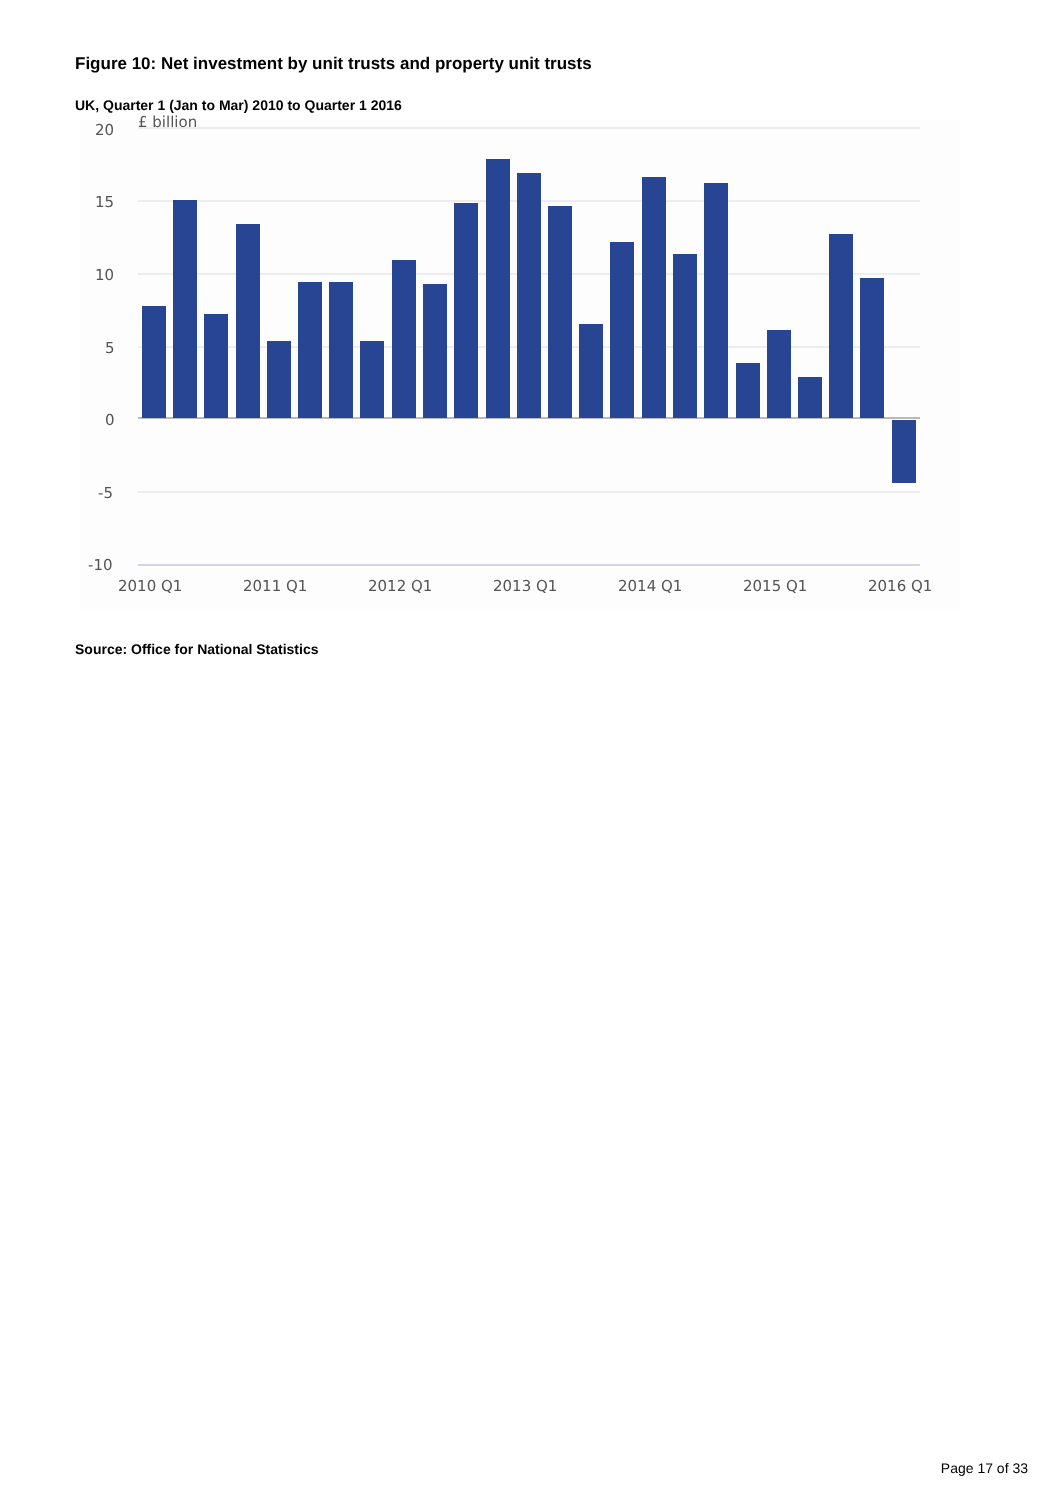Figure 10: Net investment by unit trusts and property unit trusts
UK, Quarter 1 (Jan to Mar) 2010 to Quarter 1 2016
20
15
10
5
0
-5
-10
£ billion
2010 Q1
2011 Q1
2012 Q1
2013 Q1
2014 Q1
2015 Q1
2016 Q1
Source: Office for National Statistics
Page 17 of 33